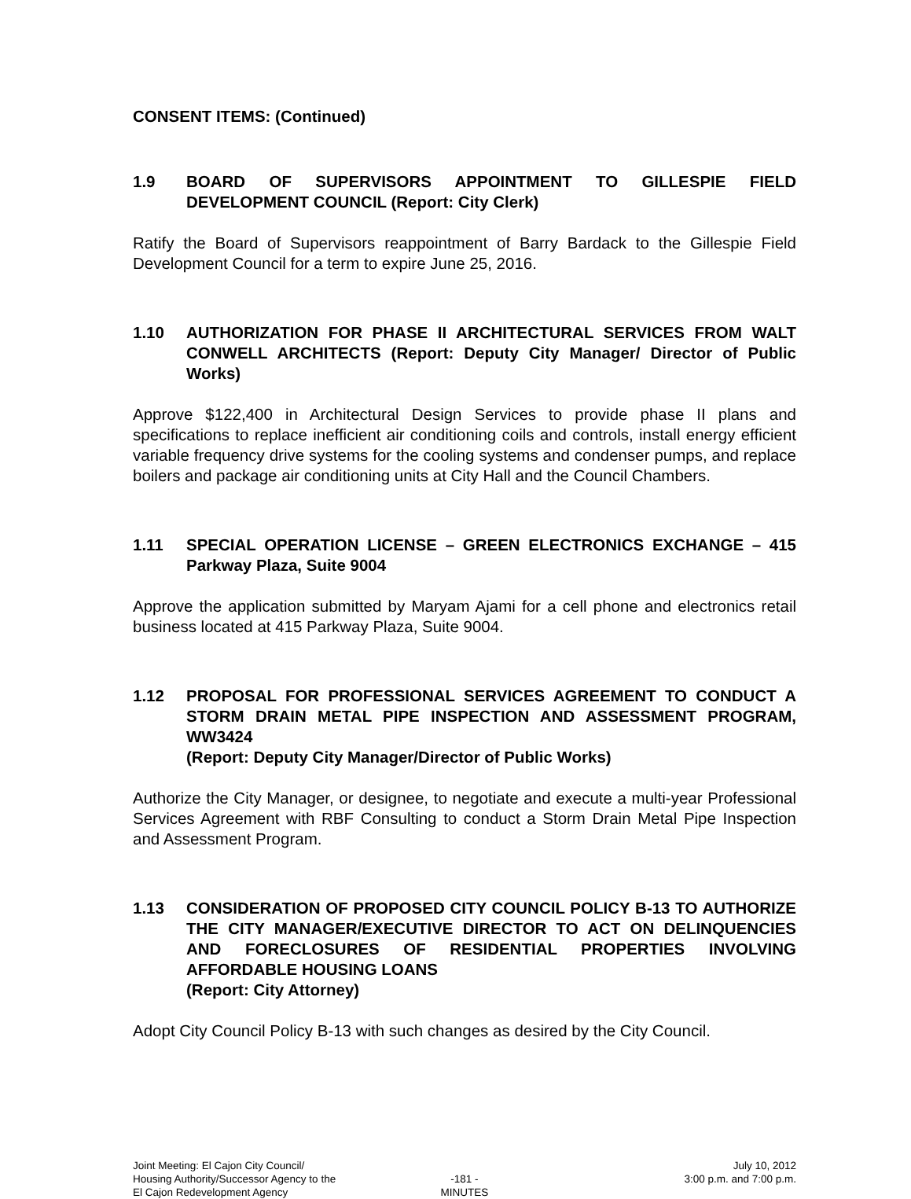CONSENT ITEMS: (Continued)
1.9 BOARD OF SUPERVISORS APPOINTMENT TO GILLESPIE FIELD DEVELOPMENT COUNCIL (Report: City Clerk)
Ratify the Board of Supervisors reappointment of Barry Bardack to the Gillespie Field Development Council for a term to expire June 25, 2016.
1.10 AUTHORIZATION FOR PHASE II ARCHITECTURAL SERVICES FROM WALT CONWELL ARCHITECTS (Report: Deputy City Manager/ Director of Public Works)
Approve $122,400 in Architectural Design Services to provide phase II plans and specifications to replace inefficient air conditioning coils and controls, install energy efficient variable frequency drive systems for the cooling systems and condenser pumps, and replace boilers and package air conditioning units at City Hall and the Council Chambers.
1.11 SPECIAL OPERATION LICENSE – GREEN ELECTRONICS EXCHANGE – 415 Parkway Plaza, Suite 9004
Approve the application submitted by Maryam Ajami for a cell phone and electronics retail business located at 415 Parkway Plaza, Suite 9004.
1.12 PROPOSAL FOR PROFESSIONAL SERVICES AGREEMENT TO CONDUCT A STORM DRAIN METAL PIPE INSPECTION AND ASSESSMENT PROGRAM, WW3424
(Report: Deputy City Manager/Director of Public Works)
Authorize the City Manager, or designee, to negotiate and execute a multi-year Professional Services Agreement with RBF Consulting to conduct a Storm Drain Metal Pipe Inspection and Assessment Program.
1.13 CONSIDERATION OF PROPOSED CITY COUNCIL POLICY B-13 TO AUTHORIZE THE CITY MANAGER/EXECUTIVE DIRECTOR TO ACT ON DELINQUENCIES AND FORECLOSURES OF RESIDENTIAL PROPERTIES INVOLVING AFFORDABLE HOUSING LOANS
(Report: City Attorney)
Adopt City Council Policy B-13 with such changes as desired by the City Council.
Joint Meeting: El Cajon City Council/
Housing Authority/Successor Agency to the
El Cajon Redevelopment Agency
-181 -
MINUTES
July 10, 2012
3:00 p.m. and 7:00 p.m.